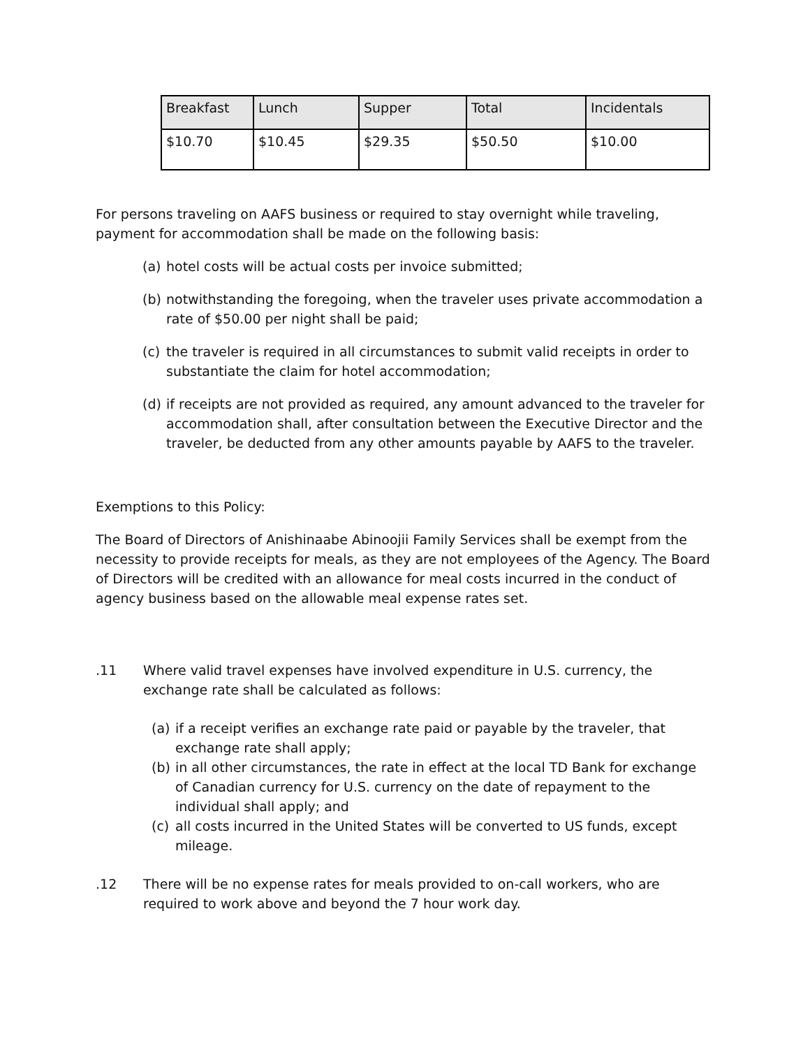| Breakfast | Lunch | Supper | Total | Incidentals |
| $10.70 | $10.45 | $29.35 | $50.50 | $10.00 |
For persons traveling on AAFS business or required to stay overnight while traveling, payment for accommodation shall be made on the following basis:
(a)
hotel costs will be actual costs per invoice submitted;
(b)
notwithstanding the foregoing, when the traveler uses private accommodation a rate of $50.00 per night shall be paid;
(c)
the traveler is required in all circumstances to submit valid receipts in order to substantiate the claim for hotel accommodation;
(d)
if receipts are not provided as required, any amount advanced to the traveler for accommodation shall, after consultation between the Executive Director and the traveler, be deducted from any other amounts payable by AAFS to the traveler.
Exemptions to this Policy:
The Board of Directors of Anishinaabe Abinoojii Family Services shall be exempt from the necessity to provide receipts for meals, as they are not employees of the Agency. The Board of Directors will be credited with an allowance for meal costs incurred in the conduct of agency business based on the allowable meal expense rates set.
.11 Where valid travel expenses have involved expenditure in U.S. currency, the exchange rate shall be calculated as follows:
(a)
if a receipt verifies an exchange rate paid or payable by the traveler, that exchange rate shall apply;
(b)
in all other circumstances, the rate in effect at the local TD Bank for exchange of Canadian currency for U.S. currency on the date of repayment to the individual shall apply; and
(c)
all costs incurred in the United States will be converted to US funds, except mileage.
.12 There will be no expense rates for meals provided to on-call workers, who are required to work above and beyond the 7 hour work day.